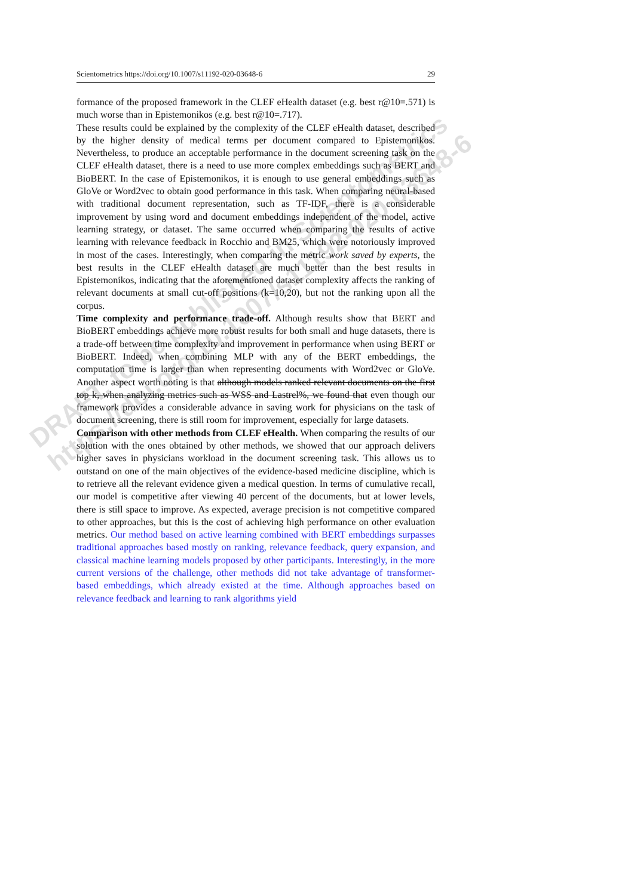Scientometrics https://doi.org/10.1007/s11192-020-03648-6 29
formance of the proposed framework in the CLEF eHealth dataset (e.g. best r@10=.571) is much worse than in Epistemonikos (e.g. best r@10=.717).
These results could be explained by the complexity of the CLEF eHealth dataset, described by the higher density of medical terms per document compared to Epistemonikos. Nevertheless, to produce an acceptable performance in the document screening task on the CLEF eHealth dataset, there is a need to use more complex embeddings such as BERT and BioBERT. In the case of Epistemonikos, it is enough to use general embeddings such as GloVe or Word2vec to obtain good performance in this task. When comparing neural-based with traditional document representation, such as TF-IDF, there is a considerable improvement by using word and document embeddings independent of the model, active learning strategy, or dataset. The same occurred when comparing the results of active learning with relevance feedback in Rocchio and BM25, which were notoriously improved in most of the cases. Interestingly, when comparing the metric work saved by experts, the best results in the CLEF eHealth dataset are much better than the best results in Epistemonikos, indicating that the aforementioned dataset complexity affects the ranking of relevant documents at small cut-off positions (k=10,20), but not the ranking upon all the corpus.
Time complexity and performance trade-off. Although results show that BERT and BioBERT embeddings achieve more robust results for both small and huge datasets, there is a trade-off between time complexity and improvement in performance when using BERT or BioBERT. Indeed, when combining MLP with any of the BERT embeddings, the computation time is larger than when representing documents with Word2vec or GloVe. Another aspect worth noting is that although models ranked relevant documents on the first top k, when analyzing metrics such as WSS and Lastrel%, we found that even though our framework provides a considerable advance in saving work for physicians on the task of document screening, there is still room for improvement, especially for large datasets.
Comparison with other methods from CLEF eHealth. When comparing the results of our solution with the ones obtained by other methods, we showed that our approach delivers higher saves in physicians workload in the document screening task. This allows us to outstand on one of the main objectives of the evidence-based medicine discipline, which is to retrieve all the relevant evidence given a medical question. In terms of cumulative recall, our model is competitive after viewing 40 percent of the documents, but at lower levels, there is still space to improve. As expected, average precision is not competitive compared to other approaches, but this is the cost of achieving high performance on other evaluation metrics. Our method based on active learning combined with BERT embeddings surpasses traditional approaches based mostly on ranking, relevance feedback, query expansion, and classical machine learning models proposed by other participants. Interestingly, in the more current versions of the challenge, other methods did not take advantage of transformer-based embeddings, which already existed at the time. Although approaches based on relevance feedback and learning to rank algorithms yield
DRAFT, to be published in Scientometrics
https://doi.org/10.1007/s11192-020-03648-6